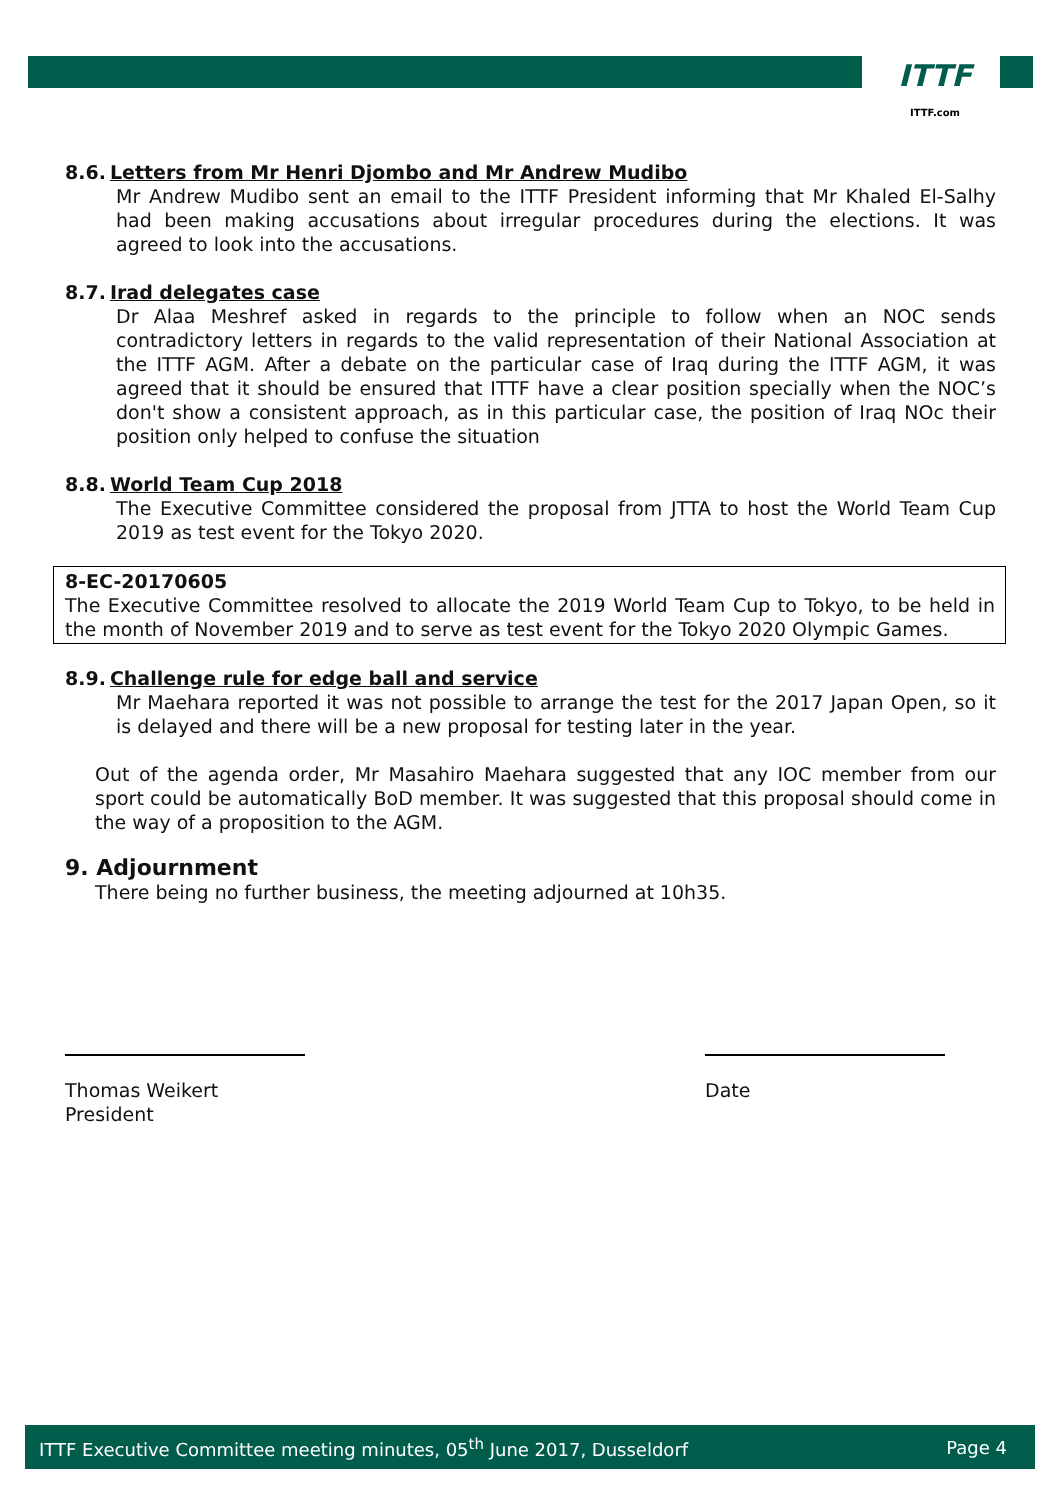ITTF
ITTF.com
8.6. Letters from Mr Henri Djombo and Mr Andrew Mudibo
Mr Andrew Mudibo sent an email to the ITTF President informing that Mr Khaled El-Salhy had been making accusations about irregular procedures during the elections. It was agreed to look into the accusations.
8.7. Irad delegates case
Dr Alaa Meshref asked in regards to the principle to follow when an NOC sends contradictory letters in regards to the valid representation of their National Association at the ITTF AGM. After a debate on the particular case of Iraq during the ITTF AGM, it was agreed that it should be ensured that ITTF have a clear position specially when the NOC’s don't show a consistent approach, as in this particular case, the position of Iraq NOc their position only helped to confuse the situation
8.8. World Team Cup 2018
The Executive Committee considered the proposal from JTTA to host the World Team Cup 2019 as test event for the Tokyo 2020.
8-EC-20170605
The Executive Committee resolved to allocate the 2019 World Team Cup to Tokyo, to be held in the month of November 2019 and to serve as test event for the Tokyo 2020 Olympic Games.
8.9. Challenge rule for edge ball and service
Mr Maehara reported it was not possible to arrange the test for the 2017 Japan Open, so it is delayed and there will be a new proposal for testing later in the year.
Out of the agenda order, Mr Masahiro Maehara suggested that any IOC member from our sport could be automatically BoD member. It was suggested that this proposal should come in the way of a proposition to the AGM.
9. Adjournment
There being no further business, the meeting adjourned at 10h35.
Thomas Weikert
President
Date
ITTF Executive Committee meeting minutes, 05<sup>th</sup> June 2017, Dusseldorf Page 4